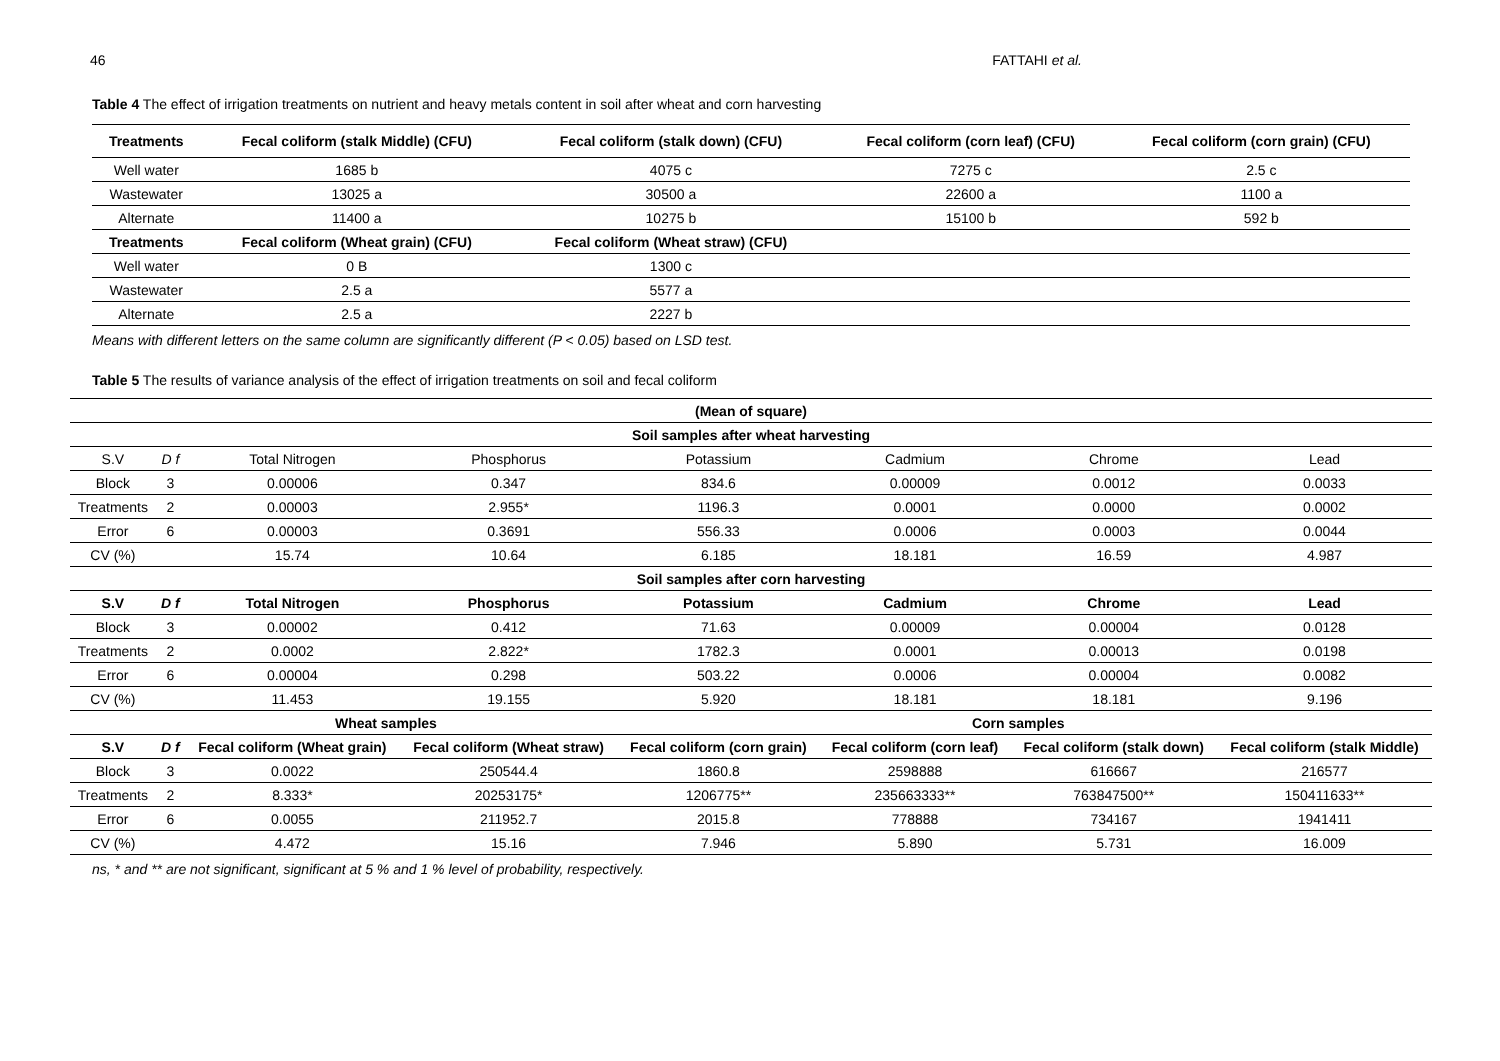46 FATTAHI et al.
Table 4 The effect of irrigation treatments on nutrient and heavy metals content in soil after wheat and corn harvesting
| Treatments | Fecal coliform (stalk Middle) (CFU) | Fecal coliform (stalk down) (CFU) | Fecal coliform (corn leaf) (CFU) | Fecal coliform (corn grain) (CFU) |
| --- | --- | --- | --- | --- |
| Well water | 1685 b | 4075 c | 7275 c | 2.5 c |
| Wastewater | 13025 a | 30500 a | 22600 a | 1100 a |
| Alternate | 11400 a | 10275 b | 15100 b | 592 b |
| Treatments | Fecal coliform (Wheat grain) (CFU) | Fecal coliform (Wheat straw) (CFU) | | |
| Well water | 0 B | 1300 c | | |
| Wastewater | 2.5 a | 5577 a | | |
| Alternate | 2.5 a | 2227 b | | |
Means with different letters on the same column are significantly different (P < 0.05) based on LSD test.
Table 5 The results of variance analysis of the effect of irrigation treatments on soil and fecal coliform
| (Mean of square) | | | | | | | |
| --- | --- | --- | --- | --- | --- | --- | --- |
| Soil samples after wheat harvesting | | | | | | | |
| S.V | D f | Total Nitrogen | Phosphorus | Potassium | Cadmium | Chrome | Lead |
| Block | 3 | 0.00006 | 0.347 | 834.6 | 0.00009 | 0.0012 | 0.0033 |
| Treatments | 2 | 0.00003 | 2.955* | 1196.3 | 0.0001 | 0.0000 | 0.0002 |
| Error | 6 | 0.00003 | 0.3691 | 556.33 | 0.0006 | 0.0003 | 0.0044 |
| CV (%) | | 15.74 | 10.64 | 6.185 | 18.181 | 16.59 | 4.987 |
| Soil samples after corn harvesting | | | | | | | |
| S.V | D f | Total Nitrogen | Phosphorus | Potassium | Cadmium | Chrome | Lead |
| Block | 3 | 0.00002 | 0.412 | 71.63 | 0.00009 | 0.00004 | 0.0128 |
| Treatments | 2 | 0.0002 | 2.822* | 1782.3 | 0.0001 | 0.00013 | 0.0198 |
| Error | 6 | 0.00004 | 0.298 | 503.22 | 0.0006 | 0.00004 | 0.0082 |
| CV (%) | | 11.453 | 19.155 | 5.920 | 18.181 | 18.181 | 9.196 |
| | | Wheat samples | | | Corn samples | | |
| S.V | D f | Fecal coliform (Wheat grain) | Fecal coliform (Wheat straw) | Fecal coliform (corn grain) | Fecal coliform (corn leaf) | Fecal coliform (stalk down) | Fecal coliform (stalk Middle) |
| Block | 3 | 0.0022 | 250544.4 | 1860.8 | 2598888 | 616667 | 216577 |
| Treatments | 2 | 8.333* | 20253175* | 1206775** | 235663333** | 763847500** | 150411633** |
| Error | 6 | 0.0055 | 211952.7 | 2015.8 | 778888 | 734167 | 1941411 |
| CV (%) | | 4.472 | 15.16 | 7.946 | 5.890 | 5.731 | 16.009 |
ns, * and ** are not significant, significant at 5 % and 1 % level of probability, respectively.